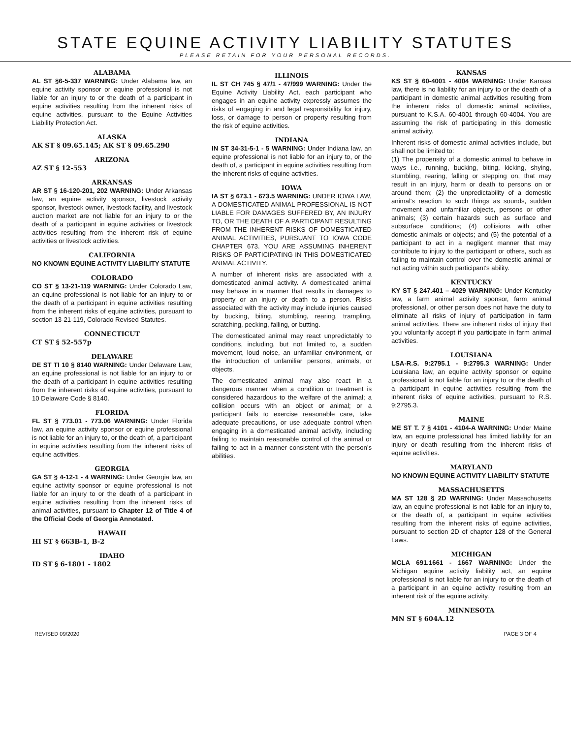STATE EQUINE ACTIVITY LIABILITY STATUTES
PLEASE RETAIN FOR YOUR PERSONAL RECORDS.
ALABAMA
AL ST §6-5-337 WARNING: Under Alabama law, an equine activity sponsor or equine professional is not liable for an injury to or the death of a participant in equine activities resulting from the inherent risks of equine activities, pursuant to the Equine Activities Liability Protection Act.
ALASKA
AK ST § 09.65.145; AK ST § 09.65.290
ARIZONA
AZ ST § 12-553
ARKANSAS
AR ST § 16-120-201, 202 WARNING: Under Arkansas law, an equine activity sponsor, livestock activity sponsor, livestock owner, livestock facility, and livestock auction market are not liable for an injury to or the death of a participant in equine activities or livestock activities resulting from the inherent risk of equine activities or livestock activities.
CALIFORNIA
NO KNOWN EQUINE ACTIVITY LIABILITY STATUTE
COLORADO
CO ST § 13-21-119 WARNING: Under Colorado Law, an equine professional is not liable for an injury to or the death of a participant in equine activities resulting from the inherent risks of equine activities, pursuant to section 13-21-119, Colorado Revised Statutes.
CONNECTICUT
CT ST § 52-557p
DELAWARE
DE ST TI 10 § 8140 WARNING: Under Delaware Law, an equine professional is not liable for an injury to or the death of a participant in equine activities resulting from the inherent risks of equine activities, pursuant to 10 Delaware Code § 8140.
FLORIDA
FL ST § 773.01 - 773.06 WARNING: Under Florida law, an equine activity sponsor or equine professional is not liable for an injury to, or the death of, a participant in equine activities resulting from the inherent risks of equine activities.
GEORGIA
GA ST § 4-12-1 - 4 WARNING: Under Georgia law, an equine activity sponsor or equine professional is not liable for an injury to or the death of a participant in equine activities resulting from the inherent risks of animal activities, pursuant to Chapter 12 of Title 4 of the Official Code of Georgia Annotated.
HAWAII
HI ST § 663B-1, B-2
IDAHO
ID ST § 6-1801 - 1802
ILLINOIS
IL ST CH 745 § 47/1 - 47/999 WARNING: Under the Equine Activity Liability Act, each participant who engages in an equine activity expressly assumes the risks of engaging in and legal responsibility for injury, loss, or damage to person or property resulting from the risk of equine activities.
INDIANA
IN ST 34-31-5-1 - 5 WARNING: Under Indiana law, an equine professional is not liable for an injury to, or the death of, a participant in equine activities resulting from the inherent risks of equine activities.
IOWA
IA ST § 673.1 - 673.5 WARNING: UNDER IOWA LAW, A DOMESTICATED ANIMAL PROFESSIONAL IS NOT LIABLE FOR DAMAGES SUFFERED BY, AN INJURY TO, OR THE DEATH OF A PARTICIPANT RESULTING FROM THE INHERENT RISKS OF DOMESTICATED ANIMAL ACTIVITIES, PURSUANT TO IOWA CODE CHAPTER 673. YOU ARE ASSUMING INHERENT RISKS OF PARTICIPATING IN THIS DOMESTICATED ANIMAL ACTIVITY.
A number of inherent risks are associated with a domesticated animal activity. A domesticated animal may behave in a manner that results in damages to property or an injury or death to a person. Risks associated with the activity may include injuries caused by bucking, biting, stumbling, rearing, trampling, scratching, pecking, falling, or butting.
The domesticated animal may react unpredictably to conditions, including, but not limited to, a sudden movement, loud noise, an unfamiliar environment, or the introduction of unfamiliar persons, animals, or objects.
The domesticated animal may also react in a dangerous manner when a condition or treatment is considered hazardous to the welfare of the animal; a collision occurs with an object or animal; or a participant fails to exercise reasonable care, take adequate precautions, or use adequate control when engaging in a domesticated animal activity, including failing to maintain reasonable control of the animal or failing to act in a manner consistent with the person's abilities.
KANSAS
KS ST § 60-4001 - 4004 WARNING: Under Kansas law, there is no liability for an injury to or the death of a participant in domestic animal activities resulting from the inherent risks of domestic animal activities, pursuant to K.S.A. 60-4001 through 60-4004. You are assuming the risk of participating in this domestic animal activity.
Inherent risks of domestic animal activities include, but shall not be limited to:
(1) The propensity of a domestic animal to behave in ways i.e., running, bucking, biting, kicking, shying, stumbling, rearing, falling or stepping on, that may result in an injury, harm or death to persons on or around them; (2) the unpredictability of a domestic animal's reaction to such things as sounds, sudden movement and unfamiliar objects, persons or other animals; (3) certain hazards such as surface and subsurface conditions; (4) collisions with other domestic animals or objects; and (5) the potential of a participant to act in a negligent manner that may contribute to injury to the participant or others, such as failing to maintain control over the domestic animal or not acting within such participant's ability.
KENTUCKY
KY ST § 247.401 – 4029 WARNING: Under Kentucky law, a farm animal activity sponsor, farm animal professional, or other person does not have the duty to eliminate all risks of injury of participation in farm animal activities. There are inherent risks of injury that you voluntarily accept if you participate in farm animal activities.
LOUISIANA
LSA-R.S. 9:2795.1 - 9:2795.3 WARNING: Under Louisiana law, an equine activity sponsor or equine professional is not liable for an injury to or the death of a participant in equine activities resulting from the inherent risks of equine activities, pursuant to R.S. 9:2795.3.
MAINE
ME ST T. 7 § 4101 - 4104-A WARNING: Under Maine law, an equine professional has limited liability for an injury or death resulting from the inherent risks of equine activities.
MARYLAND
NO KNOWN EQUINE ACTIVITY LIABILITY STATUTE
MASSACHUSETTS
MA ST 128 § 2D WARNING: Under Massachusetts law, an equine professional is not liable for an injury to, or the death of, a participant in equine activities resulting from the inherent risks of equine activities, pursuant to section 2D of chapter 128 of the General Laws.
MICHIGAN
MCLA 691.1661 - 1667 WARNING: Under the Michigan equine activity liability act, an equine professional is not liable for an injury to or the death of a participant in an equine activity resulting from an inherent risk of the equine activity.
MINNESOTA
MN ST § 604A.12
REVISED 09/2020 PAGE 3 OF 4